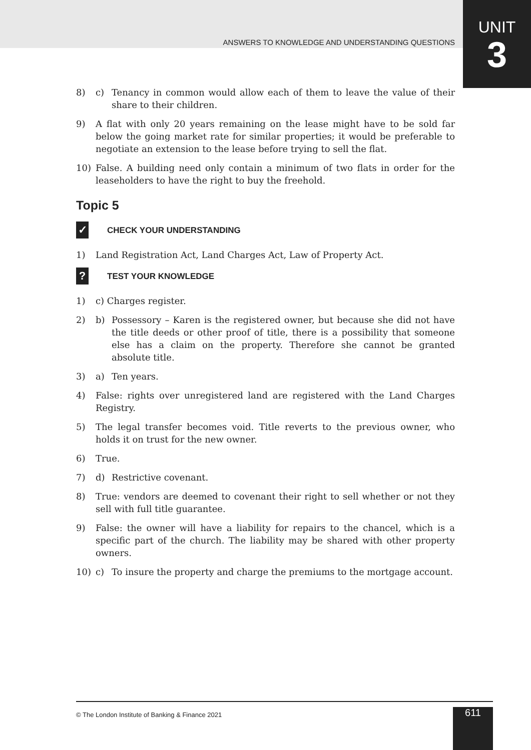ANSWERS TO KNOWLEDGE AND UNDERSTANDING QUESTIONS
UNIT
3
8) c) Tenancy in common would allow each of them to leave the value of their share to their children.
9) A flat with only 20 years remaining on the lease might have to be sold far below the going market rate for similar properties; it would be preferable to negotiate an extension to the lease before trying to sell the flat.
10) False. A building need only contain a minimum of two flats in order for the leaseholders to have the right to buy the freehold.
Topic 5
✓ CHECK YOUR UNDERSTANDING
1) Land Registration Act, Land Charges Act, Law of Property Act.
? TEST YOUR KNOWLEDGE
1) c) Charges register.
2) b) Possessory – Karen is the registered owner, but because she did not have the title deeds or other proof of title, there is a possibility that someone else has a claim on the property. Therefore she cannot be granted absolute title.
3) a) Ten years.
4) False: rights over unregistered land are registered with the Land Charges Registry.
5) The legal transfer becomes void. Title reverts to the previous owner, who holds it on trust for the new owner.
6) True.
7) d) Restrictive covenant.
8) True: vendors are deemed to covenant their right to sell whether or not they sell with full title guarantee.
9) False: the owner will have a liability for repairs to the chancel, which is a specific part of the church. The liability may be shared with other property owners.
10) c) To insure the property and charge the premiums to the mortgage account.
© The London Institute of Banking & Finance 2021
611